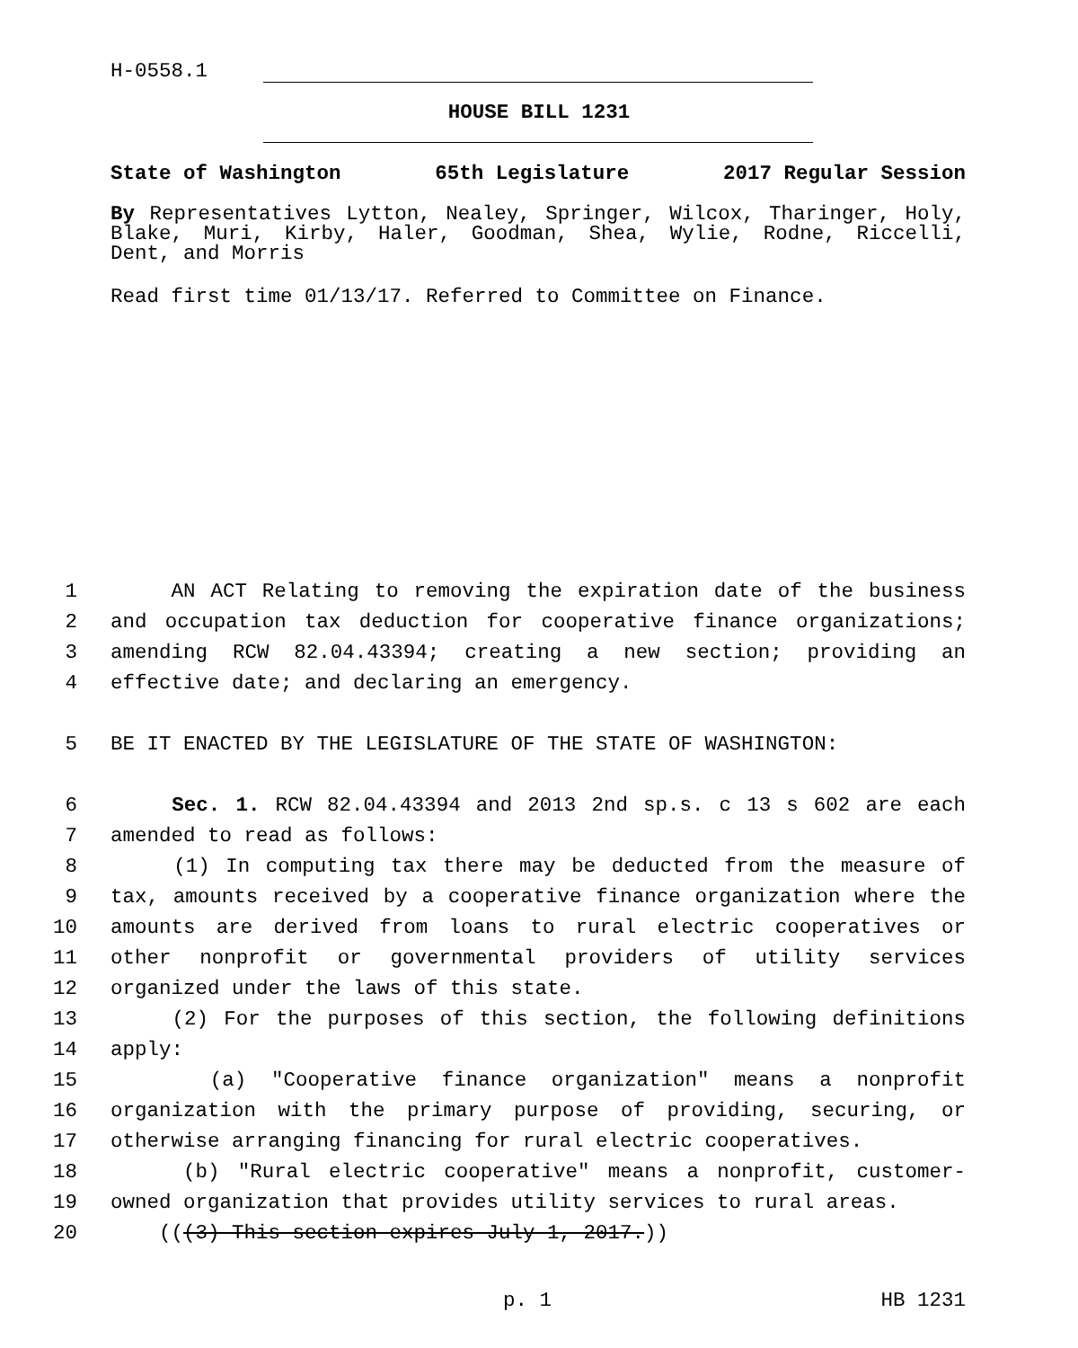H-0558.1
HOUSE BILL 1231
State of Washington 65th Legislature 2017 Regular Session
By Representatives Lytton, Nealey, Springer, Wilcox, Tharinger, Holy, Blake, Muri, Kirby, Haler, Goodman, Shea, Wylie, Rodne, Riccelli, Dent, and Morris
Read first time 01/13/17. Referred to Committee on Finance.
1 AN ACT Relating to removing the expiration date of the business
2 and occupation tax deduction for cooperative finance organizations;
3 amending RCW 82.04.43394; creating a new section; providing an
4 effective date; and declaring an emergency.
5 BE IT ENACTED BY THE LEGISLATURE OF THE STATE OF WASHINGTON:
6 Sec. 1. RCW 82.04.43394 and 2013 2nd sp.s. c 13 s 602 are each
7 amended to read as follows:
8 (1) In computing tax there may be deducted from the measure of
9 tax, amounts received by a cooperative finance organization where the
10 amounts are derived from loans to rural electric cooperatives or
11 other nonprofit or governmental providers of utility services
12 organized under the laws of this state.
13 (2) For the purposes of this section, the following definitions
14 apply:
15 (a) "Cooperative finance organization" means a nonprofit
16 organization with the primary purpose of providing, securing, or
17 otherwise arranging financing for rural electric cooperatives.
18 (b) "Rural electric cooperative" means a nonprofit, customer-
19 owned organization that provides utility services to rural areas.
20 (((3) This section expires July 1, 2017.))
p. 1 HB 1231